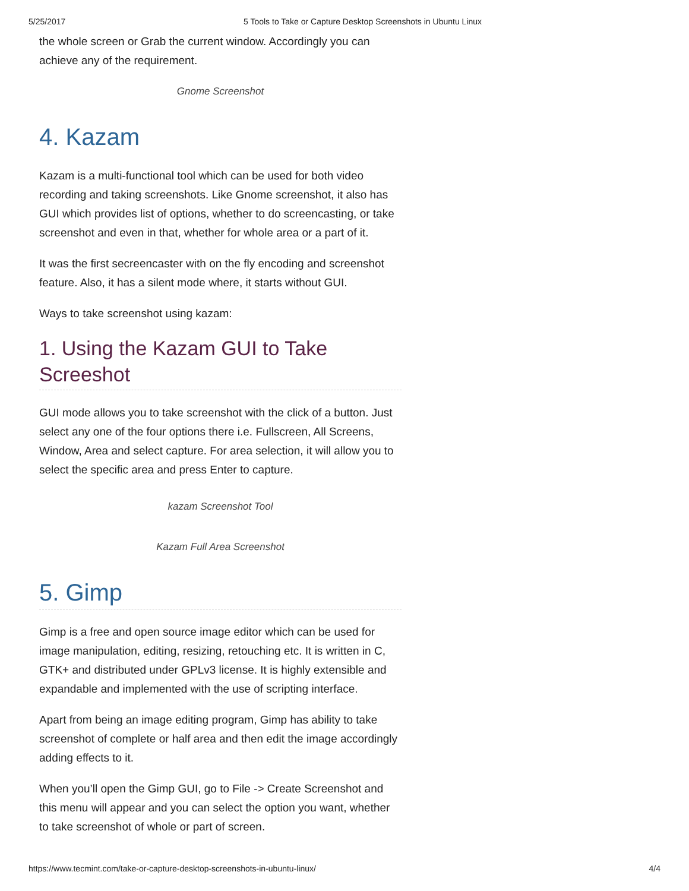5/25/2017 5 Tools to Take or Capture Desktop Screenshots in Ubuntu Linux
the whole screen or Grab the current window. Accordingly you can achieve any of the requirement.
Gnome Screenshot
4. Kazam
Kazam is a multi-functional tool which can be used for both video recording and taking screenshots. Like Gnome screenshot, it also has GUI which provides list of options, whether to do screencasting, or take screenshot and even in that, whether for whole area or a part of it.
It was the first secreencaster with on the fly encoding and screenshot feature. Also, it has a silent mode where, it starts without GUI.
Ways to take screenshot using kazam:
1. Using the Kazam GUI to Take Screeshot
GUI mode allows you to take screenshot with the click of a button. Just select any one of the four options there i.e. Fullscreen, All Screens, Window, Area and select capture. For area selection, it will allow you to select the specific area and press Enter to capture.
kazam Screenshot Tool
Kazam Full Area Screenshot
5. Gimp
Gimp is a free and open source image editor which can be used for image manipulation, editing, resizing, retouching etc. It is written in C, GTK+ and distributed under GPLv3 license. It is highly extensible and expandable and implemented with the use of scripting interface.
Apart from being an image editing program, Gimp has ability to take screenshot of complete or half area and then edit the image accordingly adding effects to it.
When you’ll open the Gimp GUI, go to File -> Create Screenshot and this menu will appear and you can select the option you want, whether to take screenshot of whole or part of screen.
https://www.tecmint.com/take-or-capture-desktop-screenshots-in-ubuntu-linux/ 4/4